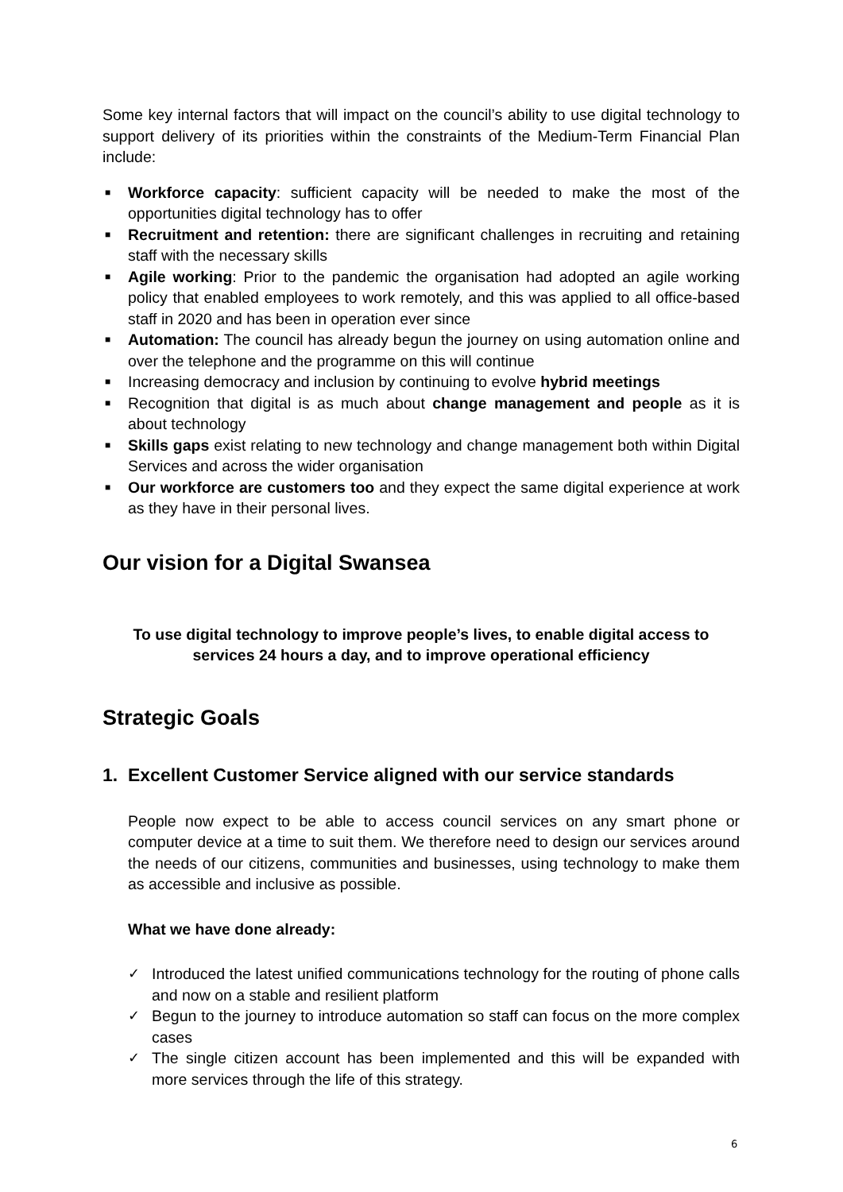Some key internal factors that will impact on the council’s ability to use digital technology to support delivery of its priorities within the constraints of the Medium-Term Financial Plan include:
■ Workforce capacity: sufficient capacity will be needed to make the most of the opportunities digital technology has to offer
■ Recruitment and retention: there are significant challenges in recruiting and retaining staff with the necessary skills
■ Agile working: Prior to the pandemic the organisation had adopted an agile working policy that enabled employees to work remotely, and this was applied to all office-based staff in 2020 and has been in operation ever since
■ Automation: The council has already begun the journey on using automation online and over the telephone and the programme on this will continue
■ Increasing democracy and inclusion by continuing to evolve hybrid meetings
■ Recognition that digital is as much about change management and people as it is about technology
■ Skills gaps exist relating to new technology and change management both within Digital Services and across the wider organisation
■ Our workforce are customers too and they expect the same digital experience at work as they have in their personal lives.
Our vision for a Digital Swansea
To use digital technology to improve people’s lives, to enable digital access to services 24 hours a day, and to improve operational efficiency
Strategic Goals
1. Excellent Customer Service aligned with our service standards
People now expect to be able to access council services on any smart phone or computer device at a time to suit them. We therefore need to design our services around the needs of our citizens, communities and businesses, using technology to make them as accessible and inclusive as possible.
What we have done already:
✓ Introduced the latest unified communications technology for the routing of phone calls and now on a stable and resilient platform
✓ Begun to the journey to introduce automation so staff can focus on the more complex cases
✓ The single citizen account has been implemented and this will be expanded with more services through the life of this strategy.
6